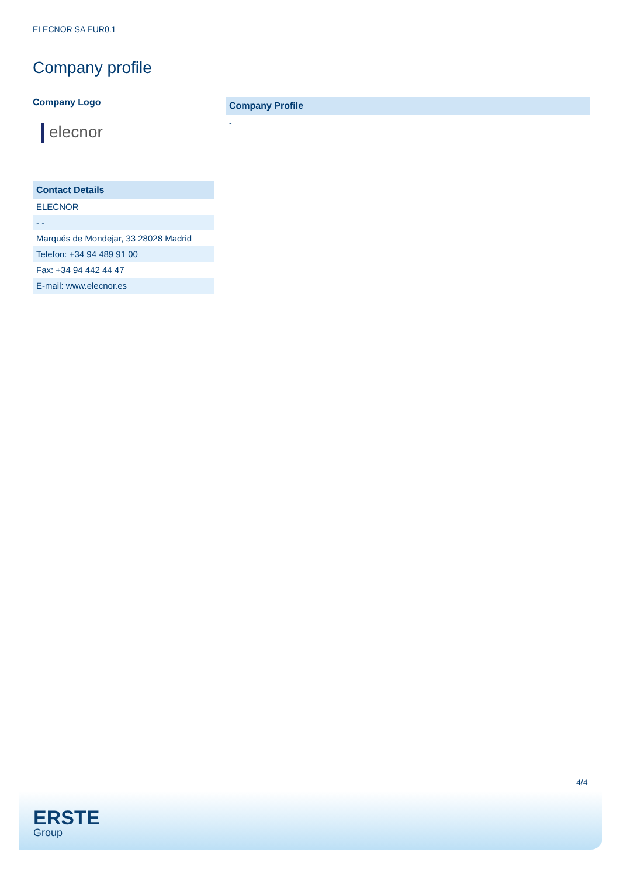ELECNOR SA EUR0.1
Company profile
Company Logo
elecnor
| Contact Details |
| --- |
| ELECNOR |
| - - |
| Marqués de Mondejar, 33 28028 Madrid |
| Telefon: +34 94 489 91 00 |
| Fax: +34 94 442 44 47 |
| E-mail: www.elecnor.es |
Company Profile
-
4/4
ERSTE
Group